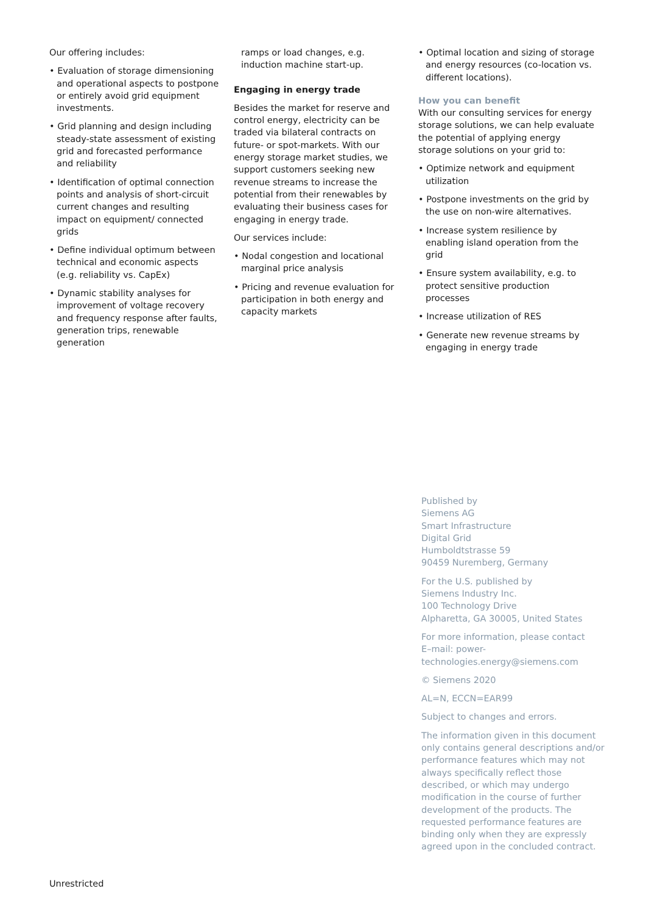Our offering includes:
• Evaluation of storage dimensioning and operational aspects to postpone or entirely avoid grid equipment investments.
• Grid planning and design including steady-state assessment of existing grid and forecasted performance and reliability
• Identification of optimal connection points and analysis of short-circuit current changes and resulting impact on equipment/ connected grids
• Define individual optimum between technical and economic aspects (e.g. reliability vs. CapEx)
• Dynamic stability analyses for improvement of voltage recovery and frequency response after faults, generation trips, renewable generation
ramps or load changes, e.g. induction machine start-up.
Engaging in energy trade
Besides the market for reserve and control energy, electricity can be traded via bilateral contracts on future- or spot-markets. With our energy storage market studies, we support customers seeking new revenue streams to increase the potential from their renewables by evaluating their business cases for engaging in energy trade.
Our services include:
• Nodal congestion and locational marginal price analysis
• Pricing and revenue evaluation for participation in both energy and capacity markets
• Optimal location and sizing of storage and energy resources (co-location vs. different locations).
How you can benefit
With our consulting services for energy storage solutions, we can help evaluate the potential of applying energy storage solutions on your grid to:
• Optimize network and equipment utilization
• Postpone investments on the grid by the use on non-wire alternatives.
• Increase system resilience by enabling island operation from the grid
• Ensure system availability, e.g. to protect sensitive production processes
• Increase utilization of RES
• Generate new revenue streams by engaging in energy trade
Published by
Siemens AG
Smart Infrastructure
Digital Grid
Humboldtstrasse 59
90459 Nuremberg, Germany
For the U.S. published by
Siemens Industry Inc.
100 Technology Drive
Alpharetta, GA 30005, United States
For more information, please contact
E–mail: power-technologies.energy@siemens.com
© Siemens 2020
AL=N, ECCN=EAR99
Subject to changes and errors.
The information given in this document only contains general descriptions and/or performance features which may not always specifically reflect those described, or which may undergo modification in the course of further development of the products. The requested performance features are binding only when they are expressly agreed upon in the concluded contract.
Unrestricted